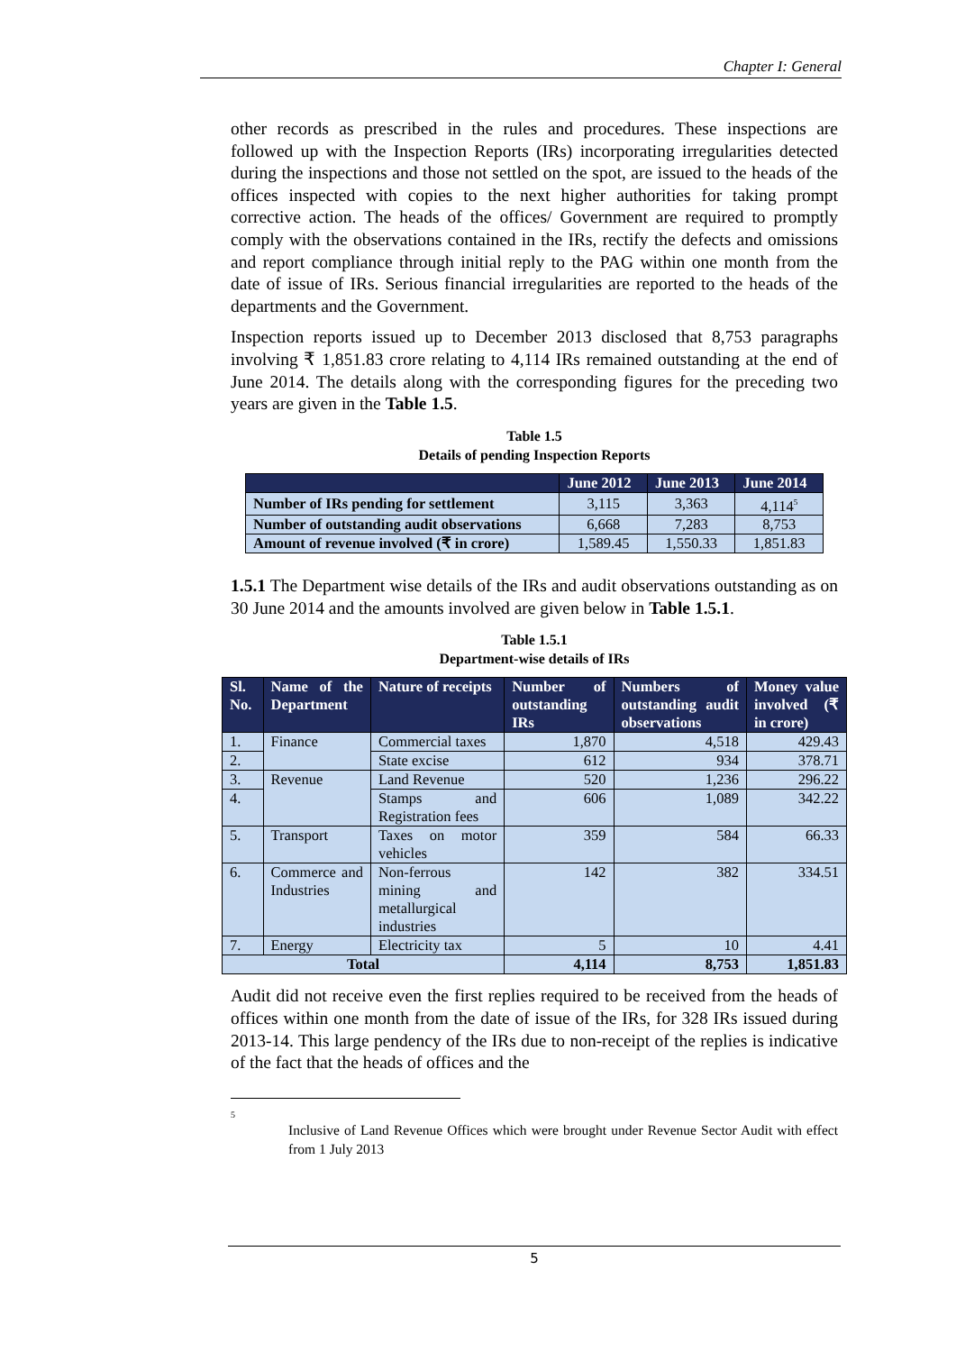Chapter I: General
other records as prescribed in the rules and procedures. These inspections are followed up with the Inspection Reports (IRs) incorporating irregularities detected during the inspections and those not settled on the spot, are issued to the heads of the offices inspected with copies to the next higher authorities for taking prompt corrective action. The heads of the offices/ Government are required to promptly comply with the observations contained in the IRs, rectify the defects and omissions and report compliance through initial reply to the PAG within one month from the date of issue of IRs. Serious financial irregularities are reported to the heads of the departments and the Government.
Inspection reports issued up to December 2013 disclosed that 8,753 paragraphs involving ₹ 1,851.83 crore relating to 4,114 IRs remained outstanding at the end of June 2014. The details along with the corresponding figures for the preceding two years are given in the Table 1.5.
Table 1.5
Details of pending Inspection Reports
| | June 2012 | June 2013 | June 2014 |
| --- | --- | --- | --- |
| Number of IRs pending for settlement | 3,115 | 3,363 | 4,114<sup>5</sup> |
| Number of outstanding audit observations | 6,668 | 7,283 | 8,753 |
| Amount of revenue involved (₹ in crore) | 1,589.45 | 1,550.33 | 1,851.83 |
1.5.1 The Department wise details of the IRs and audit observations outstanding as on 30 June 2014 and the amounts involved are given below in Table 1.5.1.
Table 1.5.1
Department-wise details of IRs
| Sl. No. | Name of the Department | Nature of receipts | Number of outstanding IRs | Numbers of outstanding audit observations | Money value involved (₹ in crore) |
| --- | --- | --- | --- | --- | --- |
| 1. | Finance | Commercial taxes | 1,870 | 4,518 | 429.43 |
| 2. | | State excise | 612 | 934 | 378.71 |
| 3. | Revenue | Land Revenue | 520 | 1,236 | 296.22 |
| 4. | | Stamps and Registration fees | 606 | 1,089 | 342.22 |
| 5. | Transport | Taxes on motor vehicles | 359 | 584 | 66.33 |
| 6. | Commerce and Industries | Non-ferrous mining and metallurgical industries | 142 | 382 | 334.51 |
| 7. | Energy | Electricity tax | 5 | 10 | 4.41 |
| Total | | | 4,114 | 8,753 | 1,851.83 |
Audit did not receive even the first replies required to be received from the heads of offices within one month from the date of issue of the IRs, for 328 IRs issued during 2013-14. This large pendency of the IRs due to non-receipt of the replies is indicative of the fact that the heads of offices and the
5
Inclusive of Land Revenue Offices which were brought under Revenue Sector Audit with effect from 1 July 2013
5